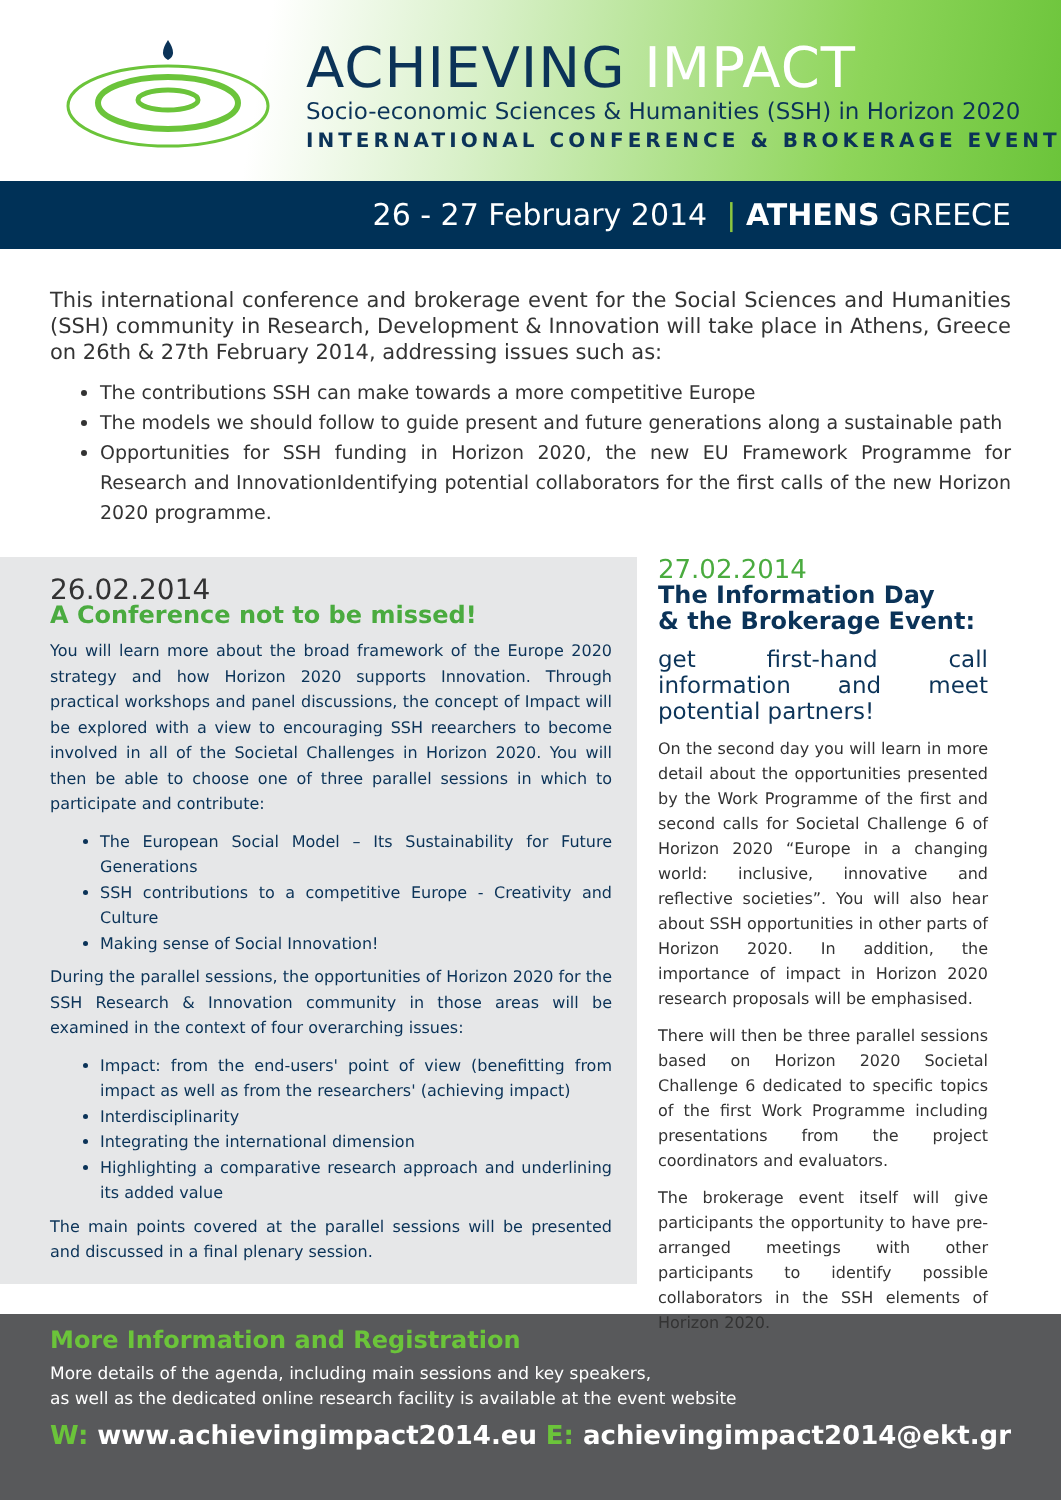ACHIEVING IMPACT
Socio-economic Sciences & Humanities (SSH) in Horizon 2020
INTERNATIONAL CONFERENCE & BROKERAGE EVENT
26 - 27 February 2014 | ATHENS GREECE
This international conference and brokerage event for the Social Sciences and Humanities (SSH) community in Research, Development & Innovation will take place in Athens, Greece on 26th & 27th February 2014, addressing issues such as:
The contributions SSH can make towards a more competitive Europe
The models we should follow to guide present and future generations along a sustainable path
Opportunities for SSH funding in Horizon 2020, the new EU Framework Programme for Research and InnovationIdentifying potential collaborators for the first calls of the new Horizon 2020 programme.
26.02.2014
A Conference not to be missed!
You will learn more about the broad framework of the Europe 2020 strategy and how Horizon 2020 supports Innovation. Through practical workshops and panel discussions, the concept of Impact will be explored with a view to encouraging SSH reearchers to become involved in all of the Societal Challenges in Horizon 2020. You will then be able to choose one of three parallel sessions in which to participate and contribute:
The European Social Model – Its Sustainability for Future Generations
SSH contributions to a competitive Europe - Creativity and Culture
Making sense of Social Innovation!
During the parallel sessions, the opportunities of Horizon 2020 for the SSH Research & Innovation community in those areas will be examined in the context of four overarching issues:
Impact: from the end-users' point of view (benefitting from impact as well as from the researchers' (achieving impact)
Interdisciplinarity
Integrating the international dimension
Highlighting a comparative research approach and underlining its added value
The main points covered at the parallel sessions will be presented and discussed in a final plenary session.
27.02.2014
The Information Day
& the Brokerage Event:
get first-hand call information and meet potential partners!
On the second day you will learn in more detail about the opportunities presented by the Work Programme of the first and second calls for Societal Challenge 6 of Horizon 2020 “Europe in a changing world: inclusive, innovative and reflective societies”. You will also hear about SSH opportunities in other parts of Horizon 2020. In addition, the importance of impact in Horizon 2020 research proposals will be emphasised.
There will then be three parallel sessions based on Horizon 2020 Societal Challenge 6 dedicated to specific topics of the first Work Programme including presentations from the project coordinators and evaluators.
The brokerage event itself will give participants the opportunity to have pre-arranged meetings with other participants to identify possible collaborators in the SSH elements of Horizon 2020.
More Information and Registration
More details of the agenda, including main sessions and key speakers,
as well as the dedicated online research facility is available at the event website
W: www.achievingimpact2014.eu E: achievingimpact2014@ekt.gr